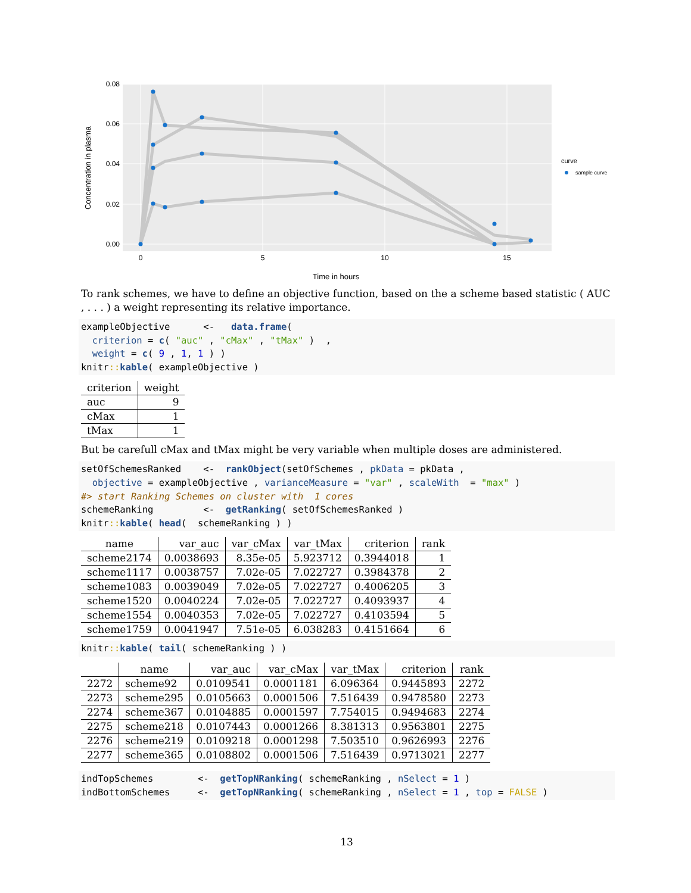0.00
0.02
0.04
0.06
0.08
0
5
10
15
Time in hours
Concentration in plasma
curve
sample curve
To rank schemes, we have to define an objective function, based on the a scheme based statistic ( AUC , . . . ) a weight representing its relative importance.
exampleObjective      <-   data.frame(
  criterion = c( "auc" , "cMax" , "tMax" )  ,
  weight = c( 9 , 1, 1 ) )
knitr:: kable( exampleObjective )
| criterion | weight |
| --- | --- |
| auc | 9 |
| cMax | 1 |
| tMax | 1 |
But be carefull cMax and tMax might be very variable when multiple doses are administered.
setOfSchemesRanked    <-  rankObject(setOfSchemes , pkData = pkData ,
  objective = exampleObjective , varianceMeasure = "var" , scaleWith  = "max" )
#> start Ranking Schemes on cluster with  1 cores
schemeRanking         <-  getRanking( setOfSchemesRanked )
knitr:: kable( head(  schemeRanking ) )
| name | var_auc | var_cMax | var_tMax | criterion | rank |
| --- | --- | --- | --- | --- | --- |
| scheme2174 | 0.0038693 | 8.35e-05 | 5.923712 | 0.3944018 | 1 |
| scheme1117 | 0.0038757 | 7.02e-05 | 7.022727 | 0.3984378 | 2 |
| scheme1083 | 0.0039049 | 7.02e-05 | 7.022727 | 0.4006205 | 3 |
| scheme1520 | 0.0040224 | 7.02e-05 | 7.022727 | 0.4093937 | 4 |
| scheme1554 | 0.0040353 | 7.02e-05 | 7.022727 | 0.4103594 | 5 |
| scheme1759 | 0.0041947 | 7.51e-05 | 6.038283 | 0.4151664 | 6 |
knitr:: kable( tail( schemeRanking ) )
| | name | var_auc | var_cMax | var_tMax | criterion | rank |
| --- | --- | --- | --- | --- | --- | --- |
| 2272 | scheme92 | 0.0109541 | 0.0001181 | 6.096364 | 0.9445893 | 2272 |
| 2273 | scheme295 | 0.0105663 | 0.0001506 | 7.516439 | 0.9478580 | 2273 |
| 2274 | scheme367 | 0.0104885 | 0.0001597 | 7.754015 | 0.9494683 | 2274 |
| 2275 | scheme218 | 0.0107443 | 0.0001266 | 8.381313 | 0.9563801 | 2275 |
| 2276 | scheme219 | 0.0109218 | 0.0001298 | 7.503510 | 0.9626993 | 2276 |
| 2277 | scheme365 | 0.0108802 | 0.0001506 | 7.516439 | 0.9713021 | 2277 |
indTopSchemes        <-  getTopNRanking( schemeRanking , nSelect = 1 )
indBottomSchemes     <-  getTopNRanking( schemeRanking , nSelect = 1 , top = FALSE )
13